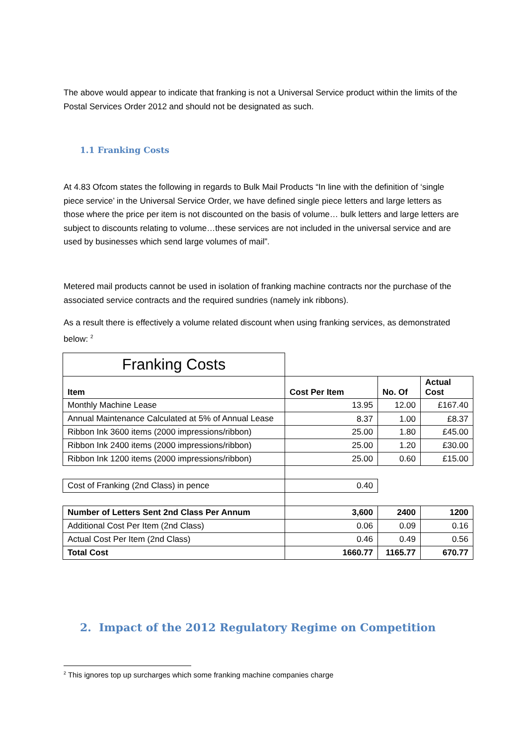The above would appear to indicate that franking is not a Universal Service product within the limits of the Postal Services Order 2012 and should not be designated as such.
1.1 Franking Costs
At 4.83 Ofcom states the following in regards to Bulk Mail Products “In line with the definition of ‘single piece service’ in the Universal Service Order, we have defined single piece letters and large letters as those where the price per item is not discounted on the basis of volume… bulk letters and large letters are subject to discounts relating to volume…these services are not included in the universal service and are used by businesses which send large volumes of mail”.
Metered mail products cannot be used in isolation of franking machine contracts nor the purchase of the associated service contracts and the required sundries (namely ink ribbons).
As a result there is effectively a volume related discount when using franking services, as demonstrated below: <sup>2</sup>
| Franking Costs | | | |
| Item | Cost Per Item | No. Of | Actual Cost |
| Monthly Machine Lease | 13.95 | 12.00 | £167.40 |
| Annual Maintenance Calculated at 5% of Annual Lease | 8.37 | 1.00 | £8.37 |
| Ribbon Ink 3600 items (2000 impressions/ribbon) | 25.00 | 1.80 | £45.00 |
| Ribbon Ink 2400 items (2000 impressions/ribbon) | 25.00 | 1.20 | £30.00 |
| Ribbon Ink 1200 items (2000 impressions/ribbon) | 25.00 | 0.60 | £15.00 |
| Cost of Franking (2nd Class) in pence | 0.40 | | |
| Number of Letters Sent 2nd Class Per Annum | 3,600 | 2400 | 1200 |
| Additional Cost Per Item (2nd Class) | 0.06 | 0.09 | 0.16 |
| Actual Cost Per Item (2nd Class) | 0.46 | 0.49 | 0.56 |
| Total Cost | 1660.77 | 1165.77 | 670.77 |
2. Impact of the 2012 Regulatory Regime on Competition
<sup>2</sup> This ignores top up surcharges which some franking machine companies charge